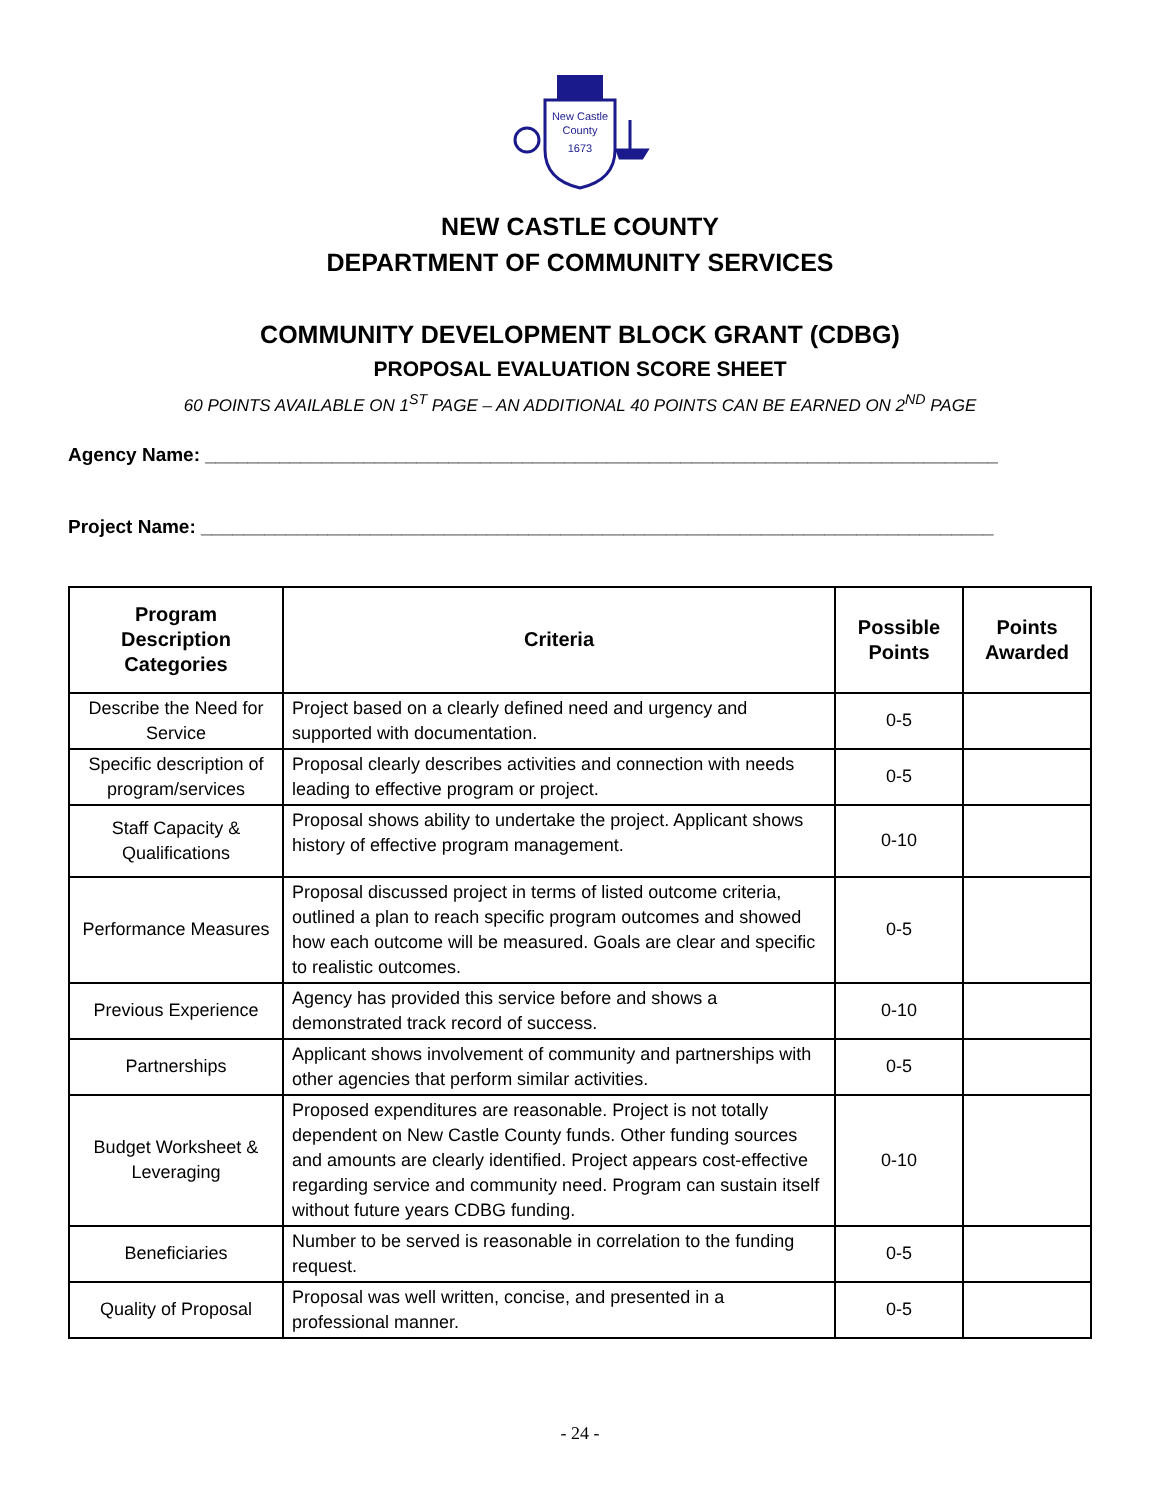New Castle
County
1673
NEW CASTLE COUNTY
DEPARTMENT OF COMMUNITY SERVICES
COMMUNITY DEVELOPMENT BLOCK GRANT (CDBG)
PROPOSAL EVALUATION SCORE SHEET
60 POINTS AVAILABLE ON 1<sup>ST</sup> PAGE – AN ADDITIONAL 40 POINTS CAN BE EARNED ON 2<sup>ND</sup> PAGE
Agency Name: ___________________________________________________________________________
Project Name: ___________________________________________________________________________
| Program Description Categories | Criteria | Possible Points | Points Awarded |
| --- | --- | --- | --- |
| Describe the Need for Service | Project based on a clearly defined need and urgency and supported with documentation. | 0-5 | |
| Specific description of program/services | Proposal clearly describes activities and connection with needs leading to effective program or project. | 0-5 | |
| Staff Capacity & Qualifications | Proposal shows ability to undertake the project. Applicant shows history of effective program management. | 0-10 | |
| Performance Measures | Proposal discussed project in terms of listed outcome criteria, outlined a plan to reach specific program outcomes and showed how each outcome will be measured. Goals are clear and specific to realistic outcomes. | 0-5 | |
| Previous Experience | Agency has provided this service before and shows a demonstrated track record of success. | 0-10 | |
| Partnerships | Applicant shows involvement of community and partnerships with other agencies that perform similar activities. | 0-5 | |
| Budget Worksheet & Leveraging | Proposed expenditures are reasonable. Project is not totally dependent on New Castle County funds. Other funding sources and amounts are clearly identified. Project appears cost-effective regarding service and community need. Program can sustain itself without future years CDBG funding. | 0-10 | |
| Beneficiaries | Number to be served is reasonable in correlation to the funding request. | 0-5 | |
| Quality of Proposal | Proposal was well written, concise, and presented in a professional manner. | 0-5 | |
- 24 -